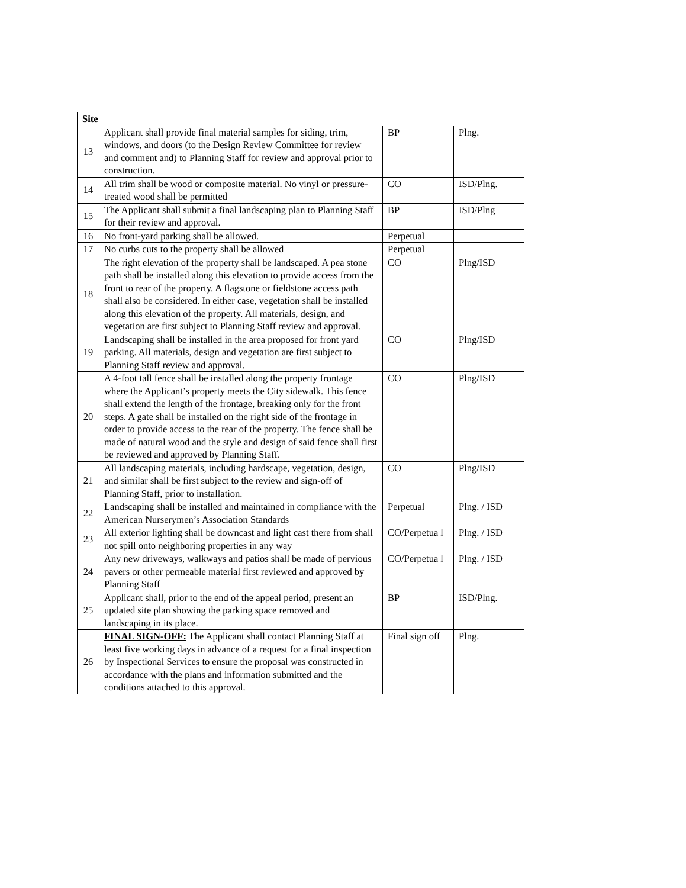| Site | | | |
| --- | --- | --- | --- |
| 13 | Applicant shall provide final material samples for siding, trim, windows, and doors (to the Design Review Committee for review and comment and) to Planning Staff for review and approval prior to construction. | BP | Plng. |
| 14 | All trim shall be wood or composite material. No vinyl or pressure-treated wood shall be permitted | CO | ISD/Plng. |
| 15 | The Applicant shall submit a final landscaping plan to Planning Staff for their review and approval. | BP | ISD/Plng |
| 16 | No front-yard parking shall be allowed. | Perpetual | |
| 17 | No curbs cuts to the property shall be allowed | Perpetual | |
| 18 | The right elevation of the property shall be landscaped. A pea stone path shall be installed along this elevation to provide access from the front to rear of the property. A flagstone or fieldstone access path shall also be considered. In either case, vegetation shall be installed along this elevation of the property. All materials, design, and vegetation are first subject to Planning Staff review and approval. | CO | Plng/ISD |
| 19 | Landscaping shall be installed in the area proposed for front yard parking. All materials, design and vegetation are first subject to Planning Staff review and approval. | CO | Plng/ISD |
| 20 | A 4-foot tall fence shall be installed along the property frontage where the Applicant’s property meets the City sidewalk. This fence shall extend the length of the frontage, breaking only for the front steps. A gate shall be installed on the right side of the frontage in order to provide access to the rear of the property. The fence shall be made of natural wood and the style and design of said fence shall first be reviewed and approved by Planning Staff. | CO | Plng/ISD |
| 21 | All landscaping materials, including hardscape, vegetation, design, and similar shall be first subject to the review and sign-off of Planning Staff, prior to installation. | CO | Plng/ISD |
| 22 | Landscaping shall be installed and maintained in compliance with the American Nurserymen’s Association Standards | Perpetual | Plng. / ISD |
| 23 | All exterior lighting shall be downcast and light cast there from shall not spill onto neighboring properties in any way | CO/Perpetua l | Plng. / ISD |
| 24 | Any new driveways, walkways and patios shall be made of pervious pavers or other permeable material first reviewed and approved by Planning Staff | CO/Perpetua l | Plng. / ISD |
| 25 | Applicant shall, prior to the end of the appeal period, present an updated site plan showing the parking space removed and landscaping in its place. | BP | ISD/Plng. |
| 26 | FINAL SIGN-OFF: The Applicant shall contact Planning Staff at least five working days in advance of a request for a final inspection by Inspectional Services to ensure the proposal was constructed in accordance with the plans and information submitted and the conditions attached to this approval. | Final sign off | Plng. |